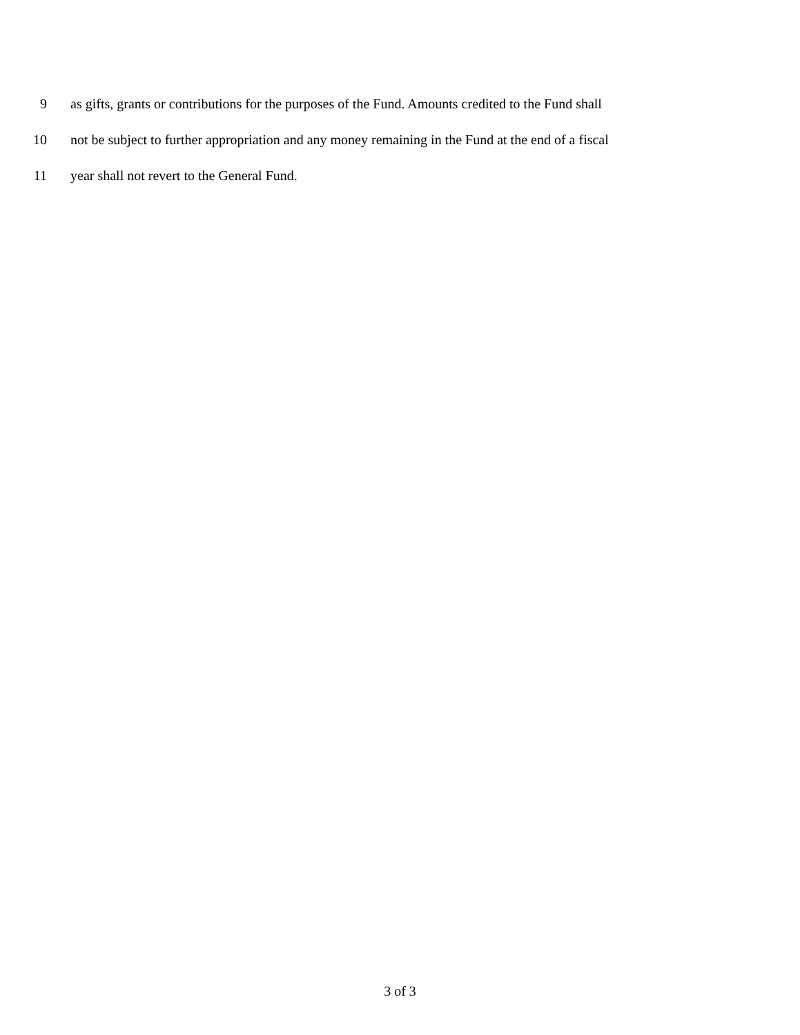9 as gifts, grants or contributions for the purposes of the Fund. Amounts credited to the Fund shall
10 not be subject to further appropriation and any money remaining in the Fund at the end of a fiscal
11 year shall not revert to the General Fund.
3 of 3